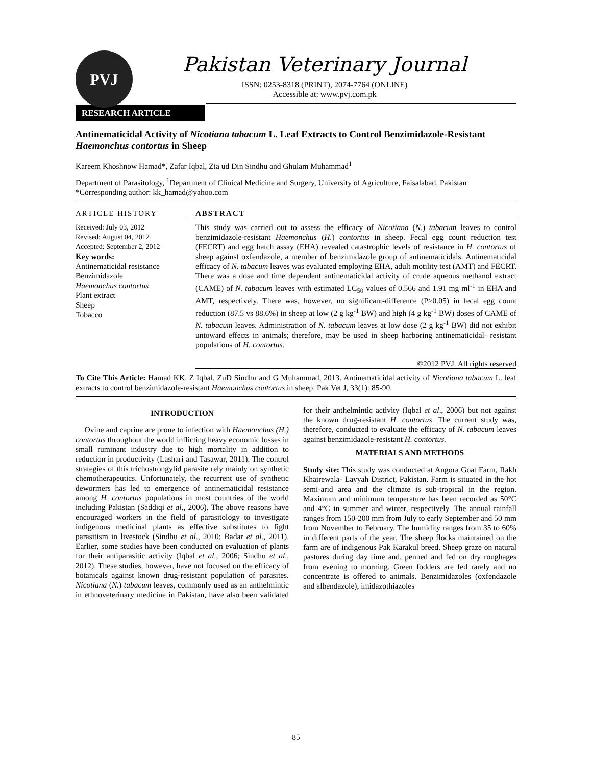PVJ
Pakistan Veterinary Journal
ISSN: 0253-8318 (PRINT), 2074-7764 (ONLINE)
Accessible at: www.pvj.com.pk
RESEARCH ARTICLE
Antinematicidal Activity of Nicotiana tabacum L. Leaf Extracts to Control Benzimidazole-Resistant Haemonchus contortus in Sheep
Kareem Khoshnow Hamad*, Zafar Iqbal, Zia ud Din Sindhu and Ghulam Muhammad<sup>1</sup>
Department of Parasitology, <sup>1</sup>Department of Clinical Medicine and Surgery, University of Agriculture, Faisalabad, Pakistan
*Corresponding author: kk_hamad@yahoo.com
ARTICLE HISTORY
Received: July 03, 2012
Revised: August 04, 2012
Accepted: September 2, 2012
Key words:
Antinematicidal resistance
Benzimidazole
Haemonchus contortus
Plant extract
Sheep
Tobacco
ABSTRACT
This study was carried out to assess the efficacy of Nicotiana (N.) tabacum leaves to control benzimidazole-resistant Haemonchus (H.) contortus in sheep. Fecal egg count reduction test (FECRT) and egg hatch assay (EHA) revealed catastrophic levels of resistance in H. contortus of sheep against oxfendazole, a member of benzimidazole group of antinematicidals. Antinematicidal efficacy of N. tabacum leaves was evaluated employing EHA, adult motility test (AMT) and FECRT. There was a dose and time dependent antinematicidal activity of crude aqueous methanol extract (CAME) of N. tabacum leaves with estimated LC<sub>50</sub> values of 0.566 and 1.91 mg ml<sup>-1</sup> in EHA and AMT, respectively. There was, however, no significant-difference (P>0.05) in fecal egg count reduction (87.5 vs 88.6%) in sheep at low (2 g kg<sup>-1</sup> BW) and high (4 g kg<sup>-1</sup> BW) doses of CAME of N. tabacum leaves. Administration of N. tabacum leaves at low dose (2 g kg<sup>-1</sup> BW) did not exhibit untoward effects in animals; therefore, may be used in sheep harboring antinematicidal- resistant populations of H. contortus.
©2012 PVJ. All rights reserved
To Cite This Article: Hamad KK, Z Iqbal, ZuD Sindhu and G Muhammad, 2013. Antinematicidal activity of Nicotiana tabacum L. leaf extracts to control benzimidazole-resistant Haemonchus contortus in sheep. Pak Vet J, 33(1): 85-90.
INTRODUCTION
Ovine and caprine are prone to infection with Haemonchus (H.) contortus throughout the world inflicting heavy economic losses in small ruminant industry due to high mortality in addition to reduction in productivity (Lashari and Tasawar, 2011). The control strategies of this trichostrongylid parasite rely mainly on synthetic chemotherapeutics. Unfortunately, the recurrent use of synthetic dewormers has led to emergence of antinematicidal resistance among H. contortus populations in most countries of the world including Pakistan (Saddiqi et al., 2006). The above reasons have encouraged workers in the field of parasitology to investigate indigenous medicinal plants as effective substitutes to fight parasitism in livestock (Sindhu et al., 2010; Badar et al., 2011). Earlier, some studies have been conducted on evaluation of plants for their antiparasitic activity (Iqbal et al., 2006; Sindhu et al., 2012). These studies, however, have not focused on the efficacy of botanicals against known drug-resistant population of parasites. Nicotiana (N.) tabacum leaves, commonly used as an anthelmintic in ethnoveterinary medicine in Pakistan, have also been validated for their anthelmintic activity (Iqbal et al., 2006) but not against the known drug-resistant H. contortus. The current study was, therefore, conducted to evaluate the efficacy of N. tabacum leaves against benzimidazole-resistant H. contortus.
MATERIALS AND METHODS
Study site: This study was conducted at Angora Goat Farm, Rakh Khairewala- Layyah District, Pakistan. Farm is situated in the hot semi-arid area and the climate is sub-tropical in the region. Maximum and minimum temperature has been recorded as 50°C and 4°C in summer and winter, respectively. The annual rainfall ranges from 150-200 mm from July to early September and 50 mm from November to February. The humidity ranges from 35 to 60% in different parts of the year. The sheep flocks maintained on the farm are of indigenous Pak Karakul breed. Sheep graze on natural pastures during day time and, penned and fed on dry roughages from evening to morning. Green fodders are fed rarely and no concentrate is offered to animals. Benzimidazoles (oxfendazole and albendazole), imidazothiazoles
85